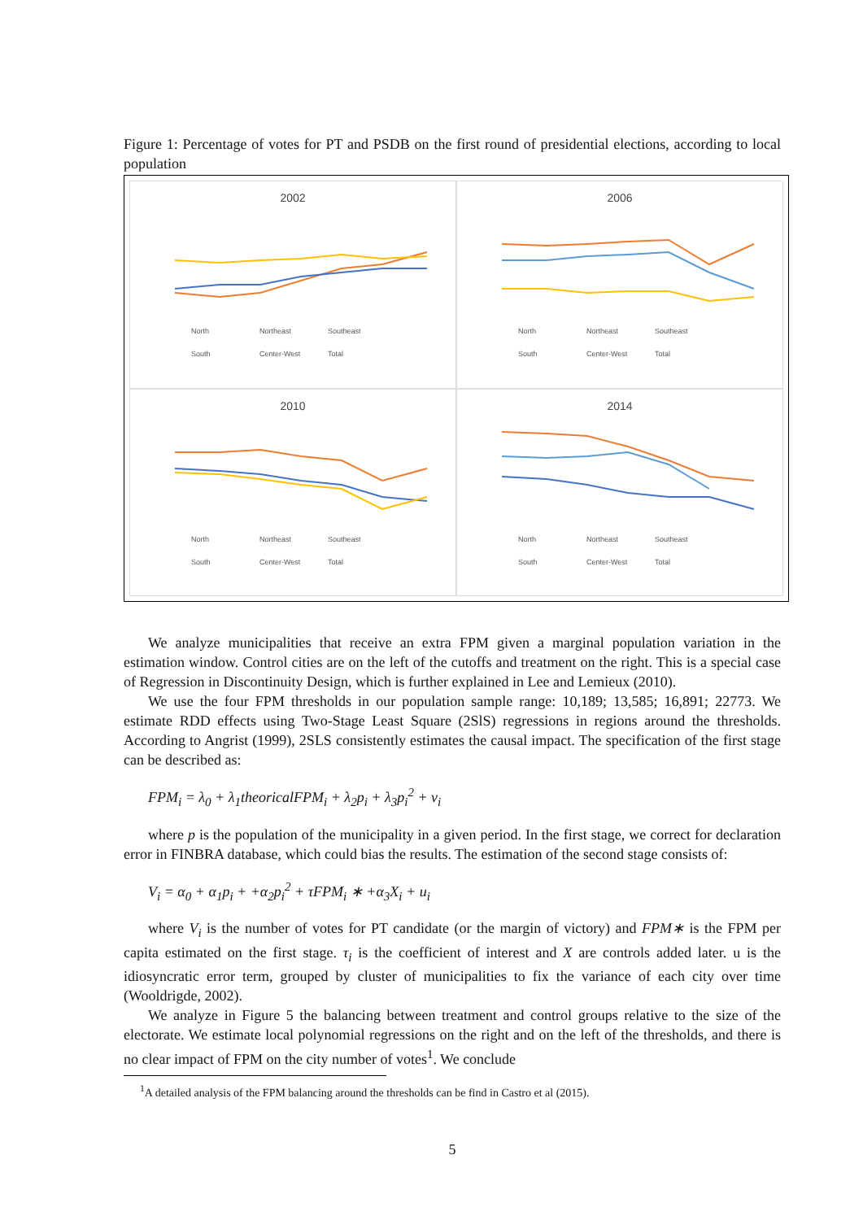Figure 1: Percentage of votes for PT and PSDB on the first round of presidential elections, according to local population
2002
North Northeast Southeast South Center-West Total
2006
North Northeast Southeast South Center-West Total
2010
North Northeast Southeast South Center-West Total
2014
North Northeast Southeast South Center-West Total
We analyze municipalities that receive an extra FPM given a marginal population variation in the estimation window. Control cities are on the left of the cutoffs and treatment on the right. This is a special case of Regression in Discontinuity Design, which is further explained in Lee and Lemieux (2010).
We use the four FPM thresholds in our population sample range: 10,189; 13,585; 16,891; 22773. We estimate RDD effects using Two-Stage Least Square (2SlS) regressions in regions around the thresholds. According to Angrist (1999), 2SLS consistently estimates the causal impact. The specification of the first stage can be described as:
FPM<sub>i</sub> = λ<sub>0</sub> + λ<sub>1</sub>theoricalFPM<sub>i</sub> + λ<sub>2</sub>p<sub>i</sub> + λ<sub>3</sub>p<sub>i</sub><sup>2</sup> + v<sub>i</sub>
where p is the population of the municipality in a given period. In the first stage, we correct for declaration error in FINBRA database, which could bias the results. The estimation of the second stage consists of:
V<sub>i</sub> = α<sub>0</sub> + α<sub>1</sub>p<sub>i</sub> + +α<sub>2</sub>p<sub>i</sub><sup>2</sup> + τFPM<sub>i</sub> ∗ +α<sub>3</sub>X<sub>i</sub> + u<sub>i</sub>
where V<sub>i</sub> is the number of votes for PT candidate (or the margin of victory) and FPM∗ is the FPM per capita estimated on the first stage. τ<sub>i</sub> is the coefficient of interest and X are controls added later. u is the idiosyncratic error term, grouped by cluster of municipalities to fix the variance of each city over time (Wooldrigde, 2002).
We analyze in Figure 5 the balancing between treatment and control groups relative to the size of the electorate. We estimate local polynomial regressions on the right and on the left of the thresholds, and there is no clear impact of FPM on the city number of votes<sup>1</sup>. We conclude
<sup>1</sup> A detailed analysis of the FPM balancing around the thresholds can be find in Castro et al (2015).
5